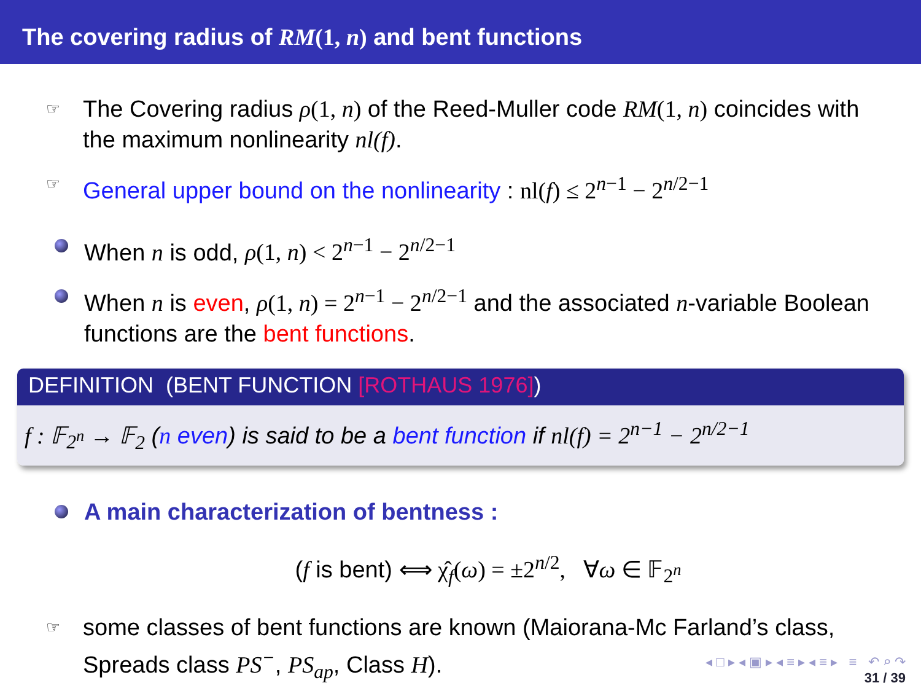The covering radius of RM(1, n) and bent functions
☞ The Covering radius ρ(1, n) of the Reed-Muller code RM(1, n) coincides with the maximum nonlinearity nl(f).
☞ General upper bound on the nonlinearity : nl(f) ≤ 2<sup>n−1</sup> − 2<sup>n/2−1</sup>
When n is odd, ρ(1, n) < 2<sup>n−1</sup> − 2<sup>n/2−1</sup>
When n is even, ρ(1, n) = 2<sup>n−1</sup> − 2<sup>n/2−1</sup> and the associated n-variable Boolean functions are the bent functions.
DEFINITION (BENT FUNCTION [ROTHAUS 1976])
f : 𝔽<sub>2<sup>n</sup></sub> → 𝔽<sub>2</sub> (n even) is said to be a bent function if nl(f) = 2<sup>n−1</sup> − 2<sup>n/2−1</sup>
A main characterization of bentness :
(f is bent) ⟺ χ̂<sub>f</sub>(ω) = ±2<sup>n/2</sup>, ∀ω ∈ 𝔽<sub>2<sup>n</sup></sub>
☞ some classes of bent functions are known (Maiorana-Mc Farland’s class, Spreads class PS<sup>−</sup>, PS<sub>ap</sub>, Class H).
◂ □ ▸ ◂ ▣ ▸ ◂ ≡ ▸ ◂ ≡ ▸ ≡ ↶ ⌕ ↷
31 / 39